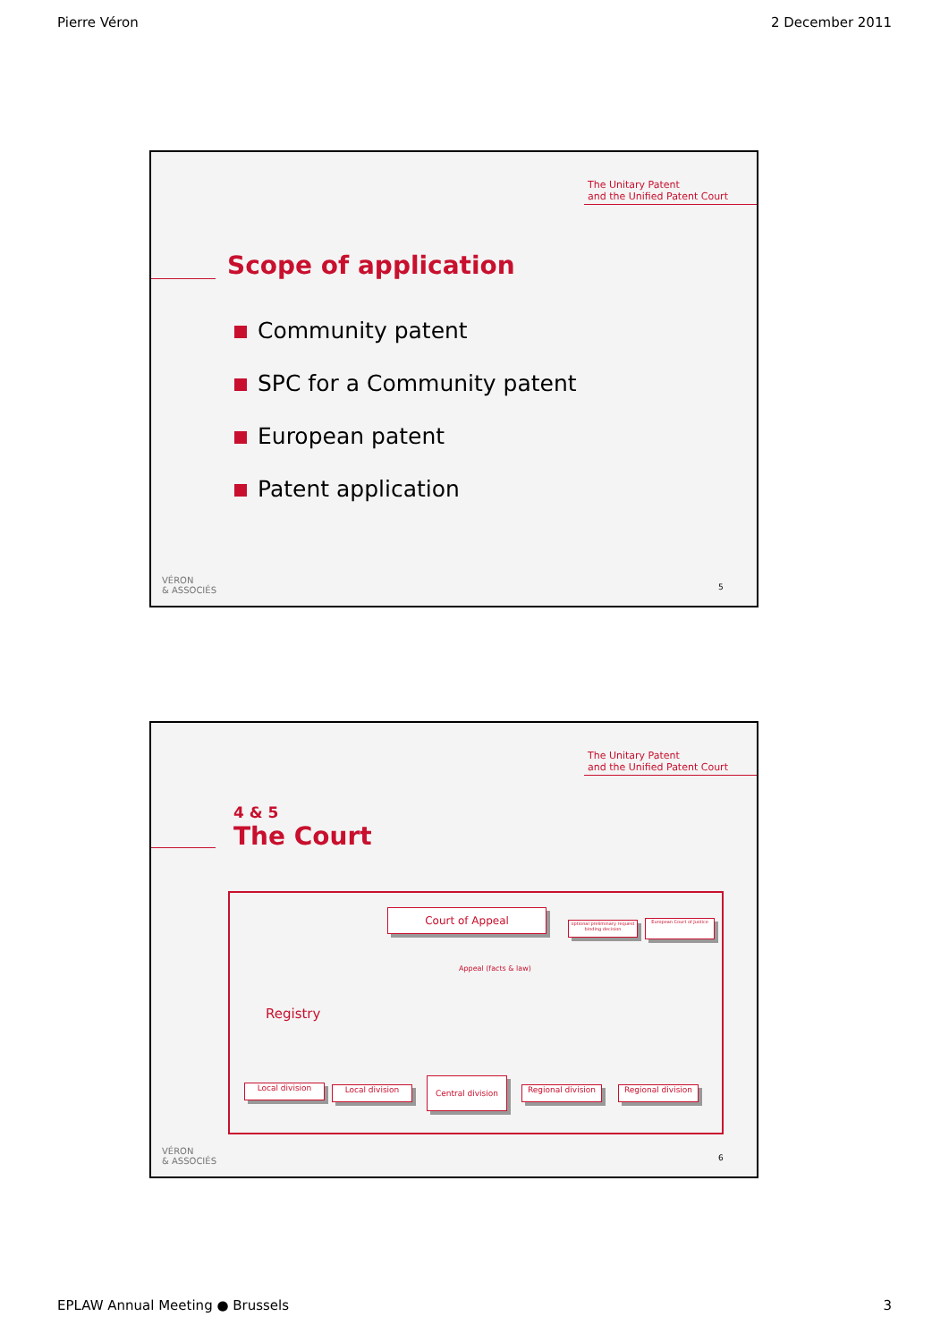Pierre Véron 2 December 2011
The Unitary Patent
and the Unified Patent Court
Scope of application
Community patent
SPC for a Community patent
European patent
Patent application
VÉRON
& ASSOCIÉS
5
The Unitary Patent
and the Unified Patent Court
4 & 5
The Court
Court of Appeal
optional preliminary request binding decision
European Court of Justice
Appeal (facts & law)
Registry
Local division Local division
Central division
Regional division
Regional division
VÉRON
& ASSOCIÉS
6
EPLAW Annual Meeting ● Brussels 3